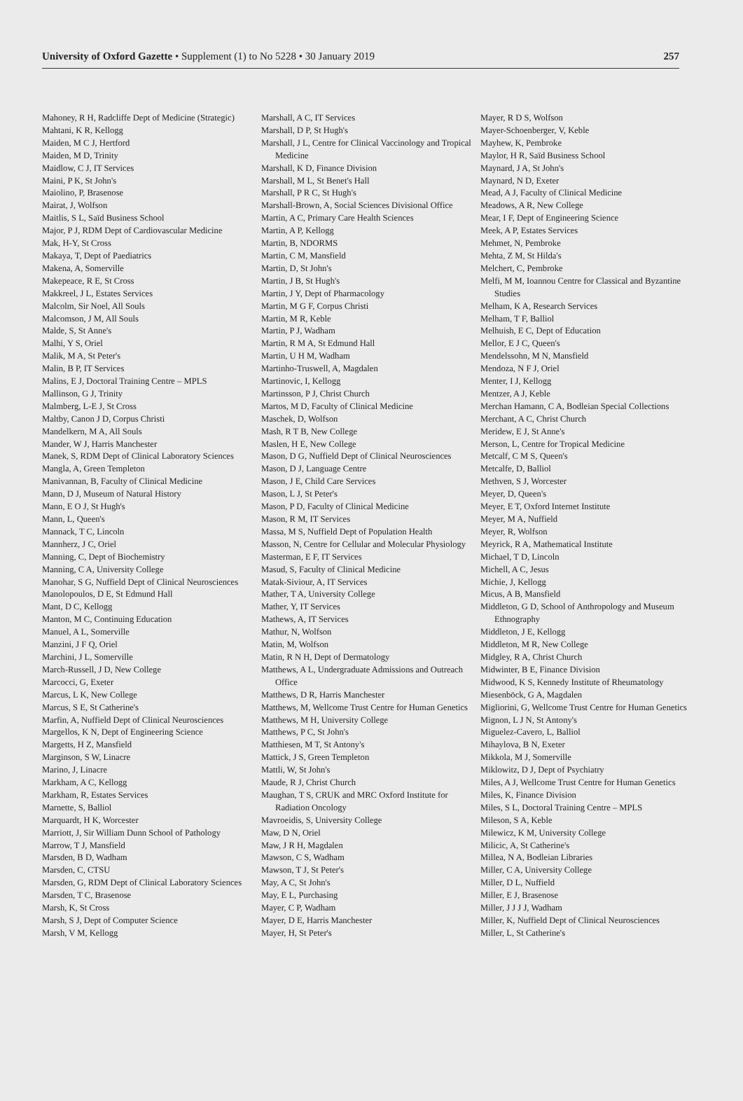University of Oxford Gazette • Supplement (1) to No 5228 • 30 January 2019 257
Mahoney, R H, Radcliffe Dept of Medicine (Strategic)
Mahtani, K R, Kellogg
Maiden, M C J, Hertford
Maiden, M D, Trinity
Maidlow, C J, IT Services
Maini, P K, St John's
Maiolino, P, Brasenose
Mairat, J, Wolfson
Maitlis, S L, Saïd Business School
Major, P J, RDM Dept of Cardiovascular Medicine
Mak, H-Y, St Cross
Makaya, T, Dept of Paediatrics
Makena, A, Somerville
Makepeace, R E, St Cross
Makkreel, J L, Estates Services
Malcolm, Sir Noel, All Souls
Malcomson, J M, All Souls
Malde, S, St Anne's
Malhi, Y S, Oriel
Malik, M A, St Peter's
Malin, B P, IT Services
Malins, E J, Doctoral Training Centre – MPLS
Mallinson, G J, Trinity
Malmberg, L-E J, St Cross
Maltby, Canon J D, Corpus Christi
Mandelkern, M A, All Souls
Mander, W J, Harris Manchester
Manek, S, RDM Dept of Clinical Laboratory Sciences
Mangla, A, Green Templeton
Manivannan, B, Faculty of Clinical Medicine
Mann, D J, Museum of Natural History
Mann, E O J, St Hugh's
Mann, L, Queen's
Mannack, T C, Lincoln
Mannherz, J C, Oriel
Manning, C, Dept of Biochemistry
Manning, C A, University College
Manohar, S G, Nuffield Dept of Clinical Neurosciences
Manolopoulos, D E, St Edmund Hall
Mant, D C, Kellogg
Manton, M C, Continuing Education
Manuel, A L, Somerville
Manzini, J F Q, Oriel
Marchini, J L, Somerville
March-Russell, J D, New College
Marcocci, G, Exeter
Marcus, L K, New College
Marcus, S E, St Catherine's
Marfin, A, Nuffield Dept of Clinical Neurosciences
Margellos, K N, Dept of Engineering Science
Margetts, H Z, Mansfield
Marginson, S W, Linacre
Marino, J, Linacre
Markham, A C, Kellogg
Markham, R, Estates Services
Marnette, S, Balliol
Marquardt, H K, Worcester
Marriott, J, Sir William Dunn School of Pathology
Marrow, T J, Mansfield
Marsden, B D, Wadham
Marsden, C, CTSU
Marsden, G, RDM Dept of Clinical Laboratory Sciences
Marsden, T C, Brasenose
Marsh, K, St Cross
Marsh, S J, Dept of Computer Science
Marsh, V M, Kellogg
Marshall, A C, IT Services
Marshall, D P, St Hugh's
Marshall, J L, Centre for Clinical Vaccinology and Tropical Medicine
Marshall, K D, Finance Division
Marshall, M L, St Benet's Hall
Marshall, P R C, St Hugh's
Marshall-Brown, A, Social Sciences Divisional Office
Martin, A C, Primary Care Health Sciences
Martin, A P, Kellogg
Martin, B, NDORMS
Martin, C M, Mansfield
Martin, D, St John's
Martin, J B, St Hugh's
Martin, J Y, Dept of Pharmacology
Martin, M G F, Corpus Christi
Martin, M R, Keble
Martin, P J, Wadham
Martin, R M A, St Edmund Hall
Martin, U H M, Wadham
Martinho-Truswell, A, Magdalen
Martinovic, I, Kellogg
Martinsson, P J, Christ Church
Martos, M D, Faculty of Clinical Medicine
Maschek, D, Wolfson
Mash, R T B, New College
Maslen, H E, New College
Mason, D G, Nuffield Dept of Clinical Neurosciences
Mason, D J, Language Centre
Mason, J E, Child Care Services
Mason, L J, St Peter's
Mason, P D, Faculty of Clinical Medicine
Mason, R M, IT Services
Massa, M S, Nuffield Dept of Population Health
Masson, N, Centre for Cellular and Molecular Physiology
Masterman, E F, IT Services
Masud, S, Faculty of Clinical Medicine
Matak-Siviour, A, IT Services
Mather, T A, University College
Mather, Y, IT Services
Mathews, A, IT Services
Mathur, N, Wolfson
Matin, M, Wolfson
Matin, R N H, Dept of Dermatology
Matthews, A L, Undergraduate Admissions and Outreach Office
Matthews, D R, Harris Manchester
Matthews, M, Wellcome Trust Centre for Human Genetics
Matthews, M H, University College
Matthews, P C, St John's
Matthiesen, M T, St Antony's
Mattick, J S, Green Templeton
Mattli, W, St John's
Maude, R J, Christ Church
Maughan, T S, CRUK and MRC Oxford Institute for Radiation Oncology
Mavroeidis, S, University College
Maw, D N, Oriel
Maw, J R H, Magdalen
Mawson, C S, Wadham
Mawson, T J, St Peter's
May, A C, St John's
May, E L, Purchasing
Mayer, C P, Wadham
Mayer, D E, Harris Manchester
Mayer, H, St Peter's
Mayer, R D S, Wolfson
Mayer-Schoenberger, V, Keble
Mayhew, K, Pembroke
Maylor, H R, Saïd Business School
Maynard, J A, St John's
Maynard, N D, Exeter
Mead, A J, Faculty of Clinical Medicine
Meadows, A R, New College
Mear, I F, Dept of Engineering Science
Meek, A P, Estates Services
Mehmet, N, Pembroke
Mehta, Z M, St Hilda's
Melchert, C, Pembroke
Melfi, M M, Ioannou Centre for Classical and Byzantine Studies
Melham, K A, Research Services
Melham, T F, Balliol
Melhuish, E C, Dept of Education
Mellor, E J C, Queen's
Mendelssohn, M N, Mansfield
Mendoza, N F J, Oriel
Menter, I J, Kellogg
Mentzer, A J, Keble
Merchan Hamann, C A, Bodleian Special Collections
Merchant, A C, Christ Church
Meridew, E J, St Anne's
Merson, L, Centre for Tropical Medicine
Metcalf, C M S, Queen's
Metcalfe, D, Balliol
Methven, S J, Worcester
Meyer, D, Queen's
Meyer, E T, Oxford Internet Institute
Meyer, M A, Nuffield
Meyer, R, Wolfson
Meyrick, R A, Mathematical Institute
Michael, T D, Lincoln
Michell, A C, Jesus
Michie, J, Kellogg
Micus, A B, Mansfield
Middleton, G D, School of Anthropology and Museum Ethnography
Middleton, J E, Kellogg
Middleton, M R, New College
Midgley, R A, Christ Church
Midwinter, B E, Finance Division
Midwood, K S, Kennedy Institute of Rheumatology
Miesenböck, G A, Magdalen
Migliorini, G, Wellcome Trust Centre for Human Genetics
Mignon, L J N, St Antony's
Miguelez-Cavero, L, Balliol
Mihaylova, B N, Exeter
Mikkola, M J, Somerville
Miklowitz, D J, Dept of Psychiatry
Miles, A J, Wellcome Trust Centre for Human Genetics
Miles, K, Finance Division
Miles, S L, Doctoral Training Centre – MPLS
Mileson, S A, Keble
Milewicz, K M, University College
Milicic, A, St Catherine's
Millea, N A, Bodleian Libraries
Miller, C A, University College
Miller, D L, Nuffield
Miller, E J, Brasenose
Miller, J J J J, Wadham
Miller, K, Nuffield Dept of Clinical Neurosciences
Miller, L, St Catherine's